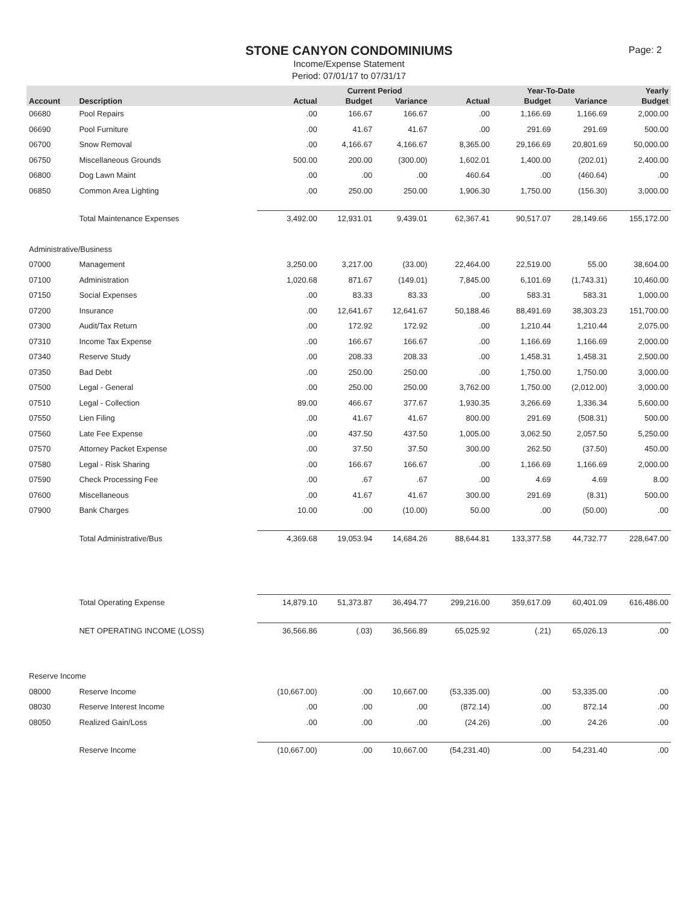STONE CANYON CONDOMINIUMS
Income/Expense Statement
Period: 07/01/17 to 07/31/17
Page: 2
| | | | Current Period | | | Year-To-Date | | Yearly |
| --- | --- | --- | --- | --- | --- | --- | --- | --- |
| Account | Description | Actual | Budget | Variance | Actual | Budget | Variance | Budget |
| 06680 | Pool Repairs | .00 | 166.67 | 166.67 | .00 | 1,166.69 | 1,166.69 | 2,000.00 |
| 06690 | Pool Furniture | .00 | 41.67 | 41.67 | .00 | 291.69 | 291.69 | 500.00 |
| 06700 | Snow Removal | .00 | 4,166.67 | 4,166.67 | 8,365.00 | 29,166.69 | 20,801.69 | 50,000.00 |
| 06750 | Miscellaneous Grounds | 500.00 | 200.00 | (300.00) | 1,602.01 | 1,400.00 | (202.01) | 2,400.00 |
| 06800 | Dog Lawn Maint | .00 | .00 | .00 | 460.64 | .00 | (460.64) | .00 |
| 06850 | Common Area Lighting | .00 | 250.00 | 250.00 | 1,906.30 | 1,750.00 | (156.30) | 3,000.00 |
| | Total Maintenance Expenses | 3,492.00 | 12,931.01 | 9,439.01 | 62,367.41 | 90,517.07 | 28,149.66 | 155,172.00 |
| Administrative/Business | | | | | | | | |
| 07000 | Management | 3,250.00 | 3,217.00 | (33.00) | 22,464.00 | 22,519.00 | 55.00 | 38,604.00 |
| 07100 | Administration | 1,020.68 | 871.67 | (149.01) | 7,845.00 | 6,101.69 | (1,743.31) | 10,460.00 |
| 07150 | Social Expenses | .00 | 83.33 | 83.33 | .00 | 583.31 | 583.31 | 1,000.00 |
| 07200 | Insurance | .00 | 12,641.67 | 12,641.67 | 50,188.46 | 88,491.69 | 38,303.23 | 151,700.00 |
| 07300 | Audit/Tax Return | .00 | 172.92 | 172.92 | .00 | 1,210.44 | 1,210.44 | 2,075.00 |
| 07310 | Income Tax Expense | .00 | 166.67 | 166.67 | .00 | 1,166.69 | 1,166.69 | 2,000.00 |
| 07340 | Reserve Study | .00 | 208.33 | 208.33 | .00 | 1,458.31 | 1,458.31 | 2,500.00 |
| 07350 | Bad Debt | .00 | 250.00 | 250.00 | .00 | 1,750.00 | 1,750.00 | 3,000.00 |
| 07500 | Legal - General | .00 | 250.00 | 250.00 | 3,762.00 | 1,750.00 | (2,012.00) | 3,000.00 |
| 07510 | Legal - Collection | 89.00 | 466.67 | 377.67 | 1,930.35 | 3,266.69 | 1,336.34 | 5,600.00 |
| 07550 | Lien Filing | .00 | 41.67 | 41.67 | 800.00 | 291.69 | (508.31) | 500.00 |
| 07560 | Late Fee Expense | .00 | 437.50 | 437.50 | 1,005.00 | 3,062.50 | 2,057.50 | 5,250.00 |
| 07570 | Attorney Packet Expense | .00 | 37.50 | 37.50 | 300.00 | 262.50 | (37.50) | 450.00 |
| 07580 | Legal - Risk Sharing | .00 | 166.67 | 166.67 | .00 | 1,166.69 | 1,166.69 | 2,000.00 |
| 07590 | Check Processing Fee | .00 | .67 | .67 | .00 | 4.69 | 4.69 | 8.00 |
| 07600 | Miscellaneous | .00 | 41.67 | 41.67 | 300.00 | 291.69 | (8.31) | 500.00 |
| 07900 | Bank Charges | 10.00 | .00 | (10.00) | 50.00 | .00 | (50.00) | .00 |
| | Total Administrative/Bus | 4,369.68 | 19,053.94 | 14,684.26 | 88,644.81 | 133,377.58 | 44,732.77 | 228,647.00 |
| | Total Operating Expense | 14,879.10 | 51,373.87 | 36,494.77 | 299,216.00 | 359,617.09 | 60,401.09 | 616,486.00 |
| | NET OPERATING INCOME (LOSS) | 36,566.86 | (.03) | 36,566.89 | 65,025.92 | (.21) | 65,026.13 | .00 |
| Reserve Income | | | | | | | | |
| 08000 | Reserve Income | (10,667.00) | .00 | 10,667.00 | (53,335.00) | .00 | 53,335.00 | .00 |
| 08030 | Reserve Interest Income | .00 | .00 | .00 | (872.14) | .00 | 872.14 | .00 |
| 08050 | Realized Gain/Loss | .00 | .00 | .00 | (24.26) | .00 | 24.26 | .00 |
| | Reserve Income | (10,667.00) | .00 | 10,667.00 | (54,231.40) | .00 | 54,231.40 | .00 |